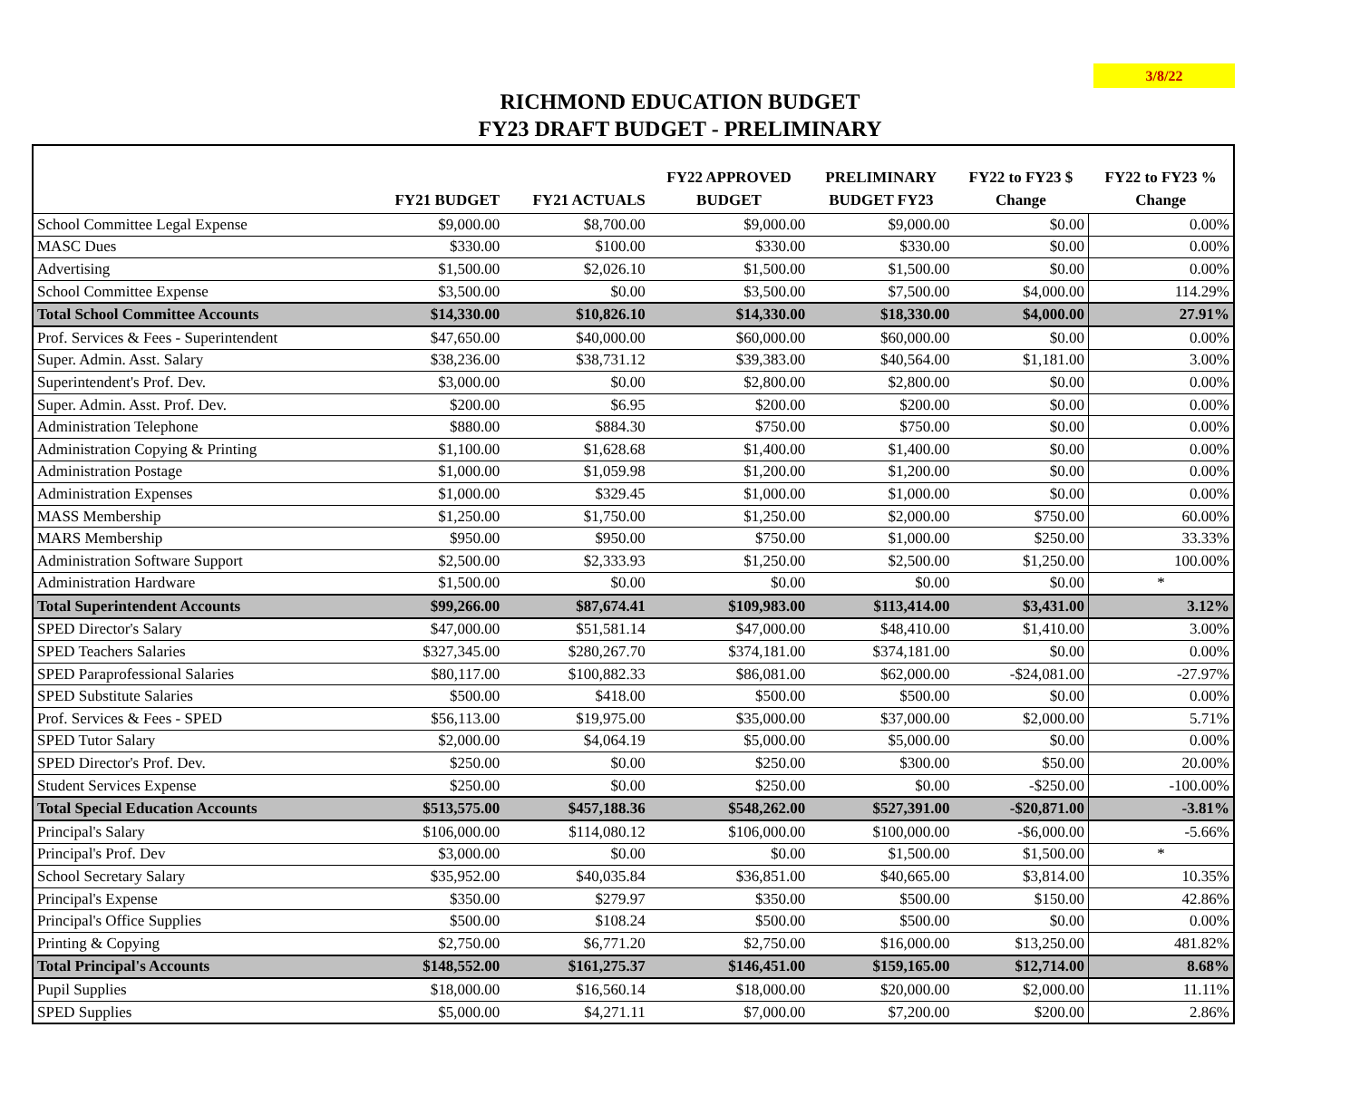3/8/22
RICHMOND EDUCATION BUDGET
FY23 DRAFT BUDGET - PRELIMINARY
| | FY21 BUDGET | FY21 ACTUALS | FY22 APPROVED BUDGET | PRELIMINARY BUDGET FY23 | FY22 to FY23 $ Change | FY22 to FY23 % Change |
| --- | --- | --- | --- | --- | --- | --- |
| School Committee Legal Expense | $9,000.00 | $8,700.00 | $9,000.00 | $9,000.00 | $0.00 | 0.00% |
| MASC Dues | $330.00 | $100.00 | $330.00 | $330.00 | $0.00 | 0.00% |
| Advertising | $1,500.00 | $2,026.10 | $1,500.00 | $1,500.00 | $0.00 | 0.00% |
| School Committee Expense | $3,500.00 | $0.00 | $3,500.00 | $7,500.00 | $4,000.00 | 114.29% |
| Total School Committee Accounts | $14,330.00 | $10,826.10 | $14,330.00 | $18,330.00 | $4,000.00 | 27.91% |
| Prof. Services & Fees - Superintendent | $47,650.00 | $40,000.00 | $60,000.00 | $60,000.00 | $0.00 | 0.00% |
| Super. Admin. Asst. Salary | $38,236.00 | $38,731.12 | $39,383.00 | $40,564.00 | $1,181.00 | 3.00% |
| Superintendent's Prof. Dev. | $3,000.00 | $0.00 | $2,800.00 | $2,800.00 | $0.00 | 0.00% |
| Super. Admin. Asst. Prof. Dev. | $200.00 | $6.95 | $200.00 | $200.00 | $0.00 | 0.00% |
| Administration Telephone | $880.00 | $884.30 | $750.00 | $750.00 | $0.00 | 0.00% |
| Administration Copying & Printing | $1,100.00 | $1,628.68 | $1,400.00 | $1,400.00 | $0.00 | 0.00% |
| Administration Postage | $1,000.00 | $1,059.98 | $1,200.00 | $1,200.00 | $0.00 | 0.00% |
| Administration Expenses | $1,000.00 | $329.45 | $1,000.00 | $1,000.00 | $0.00 | 0.00% |
| MASS Membership | $1,250.00 | $1,750.00 | $1,250.00 | $2,000.00 | $750.00 | 60.00% |
| MARS Membership | $950.00 | $950.00 | $750.00 | $1,000.00 | $250.00 | 33.33% |
| Administration Software Support | $2,500.00 | $2,333.93 | $1,250.00 | $2,500.00 | $1,250.00 | 100.00% |
| Administration Hardware | $1,500.00 | $0.00 | $0.00 | $0.00 | $0.00 | * |
| Total Superintendent Accounts | $99,266.00 | $87,674.41 | $109,983.00 | $113,414.00 | $3,431.00 | 3.12% |
| SPED Director's Salary | $47,000.00 | $51,581.14 | $47,000.00 | $48,410.00 | $1,410.00 | 3.00% |
| SPED Teachers Salaries | $327,345.00 | $280,267.70 | $374,181.00 | $374,181.00 | $0.00 | 0.00% |
| SPED Paraprofessional Salaries | $80,117.00 | $100,882.33 | $86,081.00 | $62,000.00 | -$24,081.00 | -27.97% |
| SPED Substitute Salaries | $500.00 | $418.00 | $500.00 | $500.00 | $0.00 | 0.00% |
| Prof. Services & Fees - SPED | $56,113.00 | $19,975.00 | $35,000.00 | $37,000.00 | $2,000.00 | 5.71% |
| SPED Tutor Salary | $2,000.00 | $4,064.19 | $5,000.00 | $5,000.00 | $0.00 | 0.00% |
| SPED Director's Prof. Dev. | $250.00 | $0.00 | $250.00 | $300.00 | $50.00 | 20.00% |
| Student Services Expense | $250.00 | $0.00 | $250.00 | $0.00 | -$250.00 | -100.00% |
| Total Special Education Accounts | $513,575.00 | $457,188.36 | $548,262.00 | $527,391.00 | -$20,871.00 | -3.81% |
| Principal's Salary | $106,000.00 | $114,080.12 | $106,000.00 | $100,000.00 | -$6,000.00 | -5.66% |
| Principal's Prof. Dev | $3,000.00 | $0.00 | $0.00 | $1,500.00 | $1,500.00 | * |
| School Secretary Salary | $35,952.00 | $40,035.84 | $36,851.00 | $40,665.00 | $3,814.00 | 10.35% |
| Principal's Expense | $350.00 | $279.97 | $350.00 | $500.00 | $150.00 | 42.86% |
| Principal's Office Supplies | $500.00 | $108.24 | $500.00 | $500.00 | $0.00 | 0.00% |
| Printing & Copying | $2,750.00 | $6,771.20 | $2,750.00 | $16,000.00 | $13,250.00 | 481.82% |
| Total Principal's Accounts | $148,552.00 | $161,275.37 | $146,451.00 | $159,165.00 | $12,714.00 | 8.68% |
| Pupil Supplies | $18,000.00 | $16,560.14 | $18,000.00 | $20,000.00 | $2,000.00 | 11.11% |
| SPED Supplies | $5,000.00 | $4,271.11 | $7,000.00 | $7,200.00 | $200.00 | 2.86% |